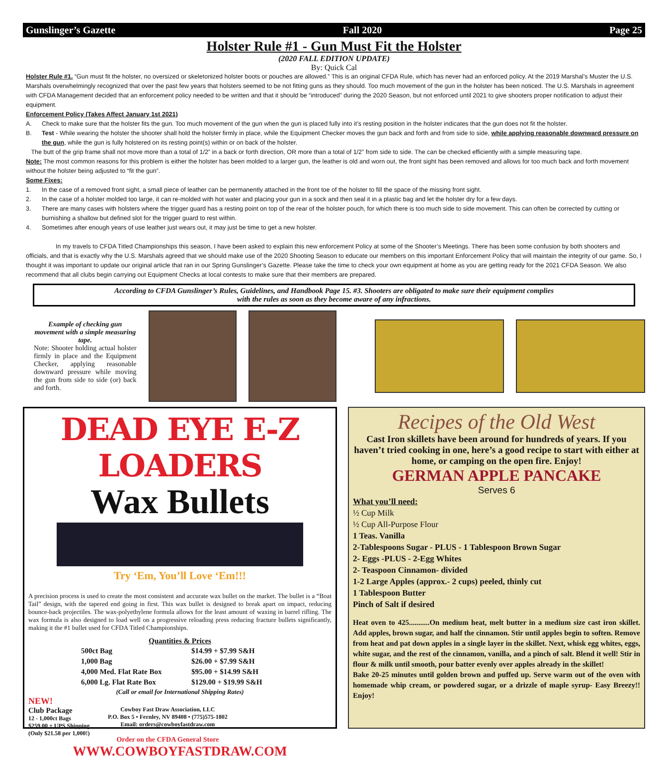Gunslinger’s Gazette Fall 2020 Page 25
Holster Rule #1 - Gun Must Fit the Holster
(2020 FALL EDITION UPDATE)
By: Quick Cal
Holster Rule #1. “Gun must fit the holster, no oversized or skeletonized holster boots or pouches are allowed.” This is an original CFDA Rule, which has never had an enforced policy. At the 2019 Marshal’s Muster the U.S. Marshals overwhelmingly recognized that over the past few years that holsters seemed to be not fitting guns as they should. Too much movement of the gun in the holster has been noticed. The U.S. Marshals in agreement with CFDA Management decided that an enforcement policy needed to be written and that it should be “introduced” during the 2020 Season, but not enforced until 2021 to give shooters proper notification to adjust their equipment.
Enforcement Policy (Takes Affect January 1st 2021)
A. Check to make sure that the holster fits the gun. Too much movement of the gun when the gun is placed fully into it’s resting position in the holster indicates that the gun does not fit the holster.
B. Test - While wearing the holster the shooter shall hold the holster firmly in place, while the Equipment Checker moves the gun back and forth and from side to side, while applying reasonable downward pressure on the gun, while the gun is fully holstered on its resting point(s) within or on back of the holster.
The butt of the grip frame shall not move more than a total of 1/2” in a back or forth direction, OR more than a total of 1/2” from side to side. The can be checked efficiently with a simple measuring tape.
Note: The most common reasons for this problem is either the holster has been molded to a larger gun, the leather is old and worn out, the front sight has been removed and allows for too much back and forth movement without the holster being adjusted to “fit the gun”.
Some Fixes:
1. In the case of a removed front sight, a small piece of leather can be permanently attached in the front toe of the holster to fill the space of the missing front sight.
2. In the case of a holster molded too large, it can re-molded with hot water and placing your gun in a sock and then seal it in a plastic bag and let the holster dry for a few days.
3. There are many cases with holsters where the trigger guard has a resting point on top of the rear of the holster pouch, for which there is too much side to side movement. This can often be corrected by cutting or burnishing a shallow but defined slot for the trigger guard to rest within.
4. Sometimes after enough years of use leather just wears out, it may just be time to get a new holster.
In my travels to CFDA Titled Championships this season, I have been asked to explain this new enforcement Policy at some of the Shooter’s Meetings. There has been some confusion by both shooters and officials, and that is exactly why the U.S. Marshals agreed that we should make use of the 2020 Shooting Season to educate our members on this important Enforcement Policy that will maintain the integrity of our game. So, I thought it was important to update our original article that ran in our Spring Gunslinger’s Gazette. Please take the time to check your own equipment at home as you are getting ready for the 2021 CFDA Season. We also recommend that all clubs begin carrying out Equipment Checks at local contests to make sure that their members are prepared.
According to CFDA Gunslinger’s Rules, Guidelines, and Handbook Page 15. #3. Shooters are obligated to make sure their equipment complies
with the rules as soon as they become aware of any infractions.
Example of checking gun movement with a simple measuring tape.
Note: Shooter holding actual holster firmly in place and the Equipment Checker, applying reasonable downward pressure while moving the gun from side to side (or) back and forth.
DEAD EYE E-Z LOADERS
Wax Bullets
Try ‘Em, You’ll Love ‘Em!!!
A precision process is used to create the most consistent and accurate wax bullet on the market. The bullet is a “Boat Tail” design, with the tapered end going in first. This wax bullet is designed to break apart on impact, reducing bounce-back projectiles. The wax-polyethylene formula allows for the least amount of waxing in barrel rifling. The wax formula is also designed to load well on a progressive reloading press reducing fracture bullets significantly, making it the #1 bullet used for CFDA Titled Championships.
Quantities & Prices
| 500ct Bag | $14.99 + $7.99 S&H |
| 1,000 Bag | $26.00 + $7.99 S&H |
| 4,000 Med. Flat Rate Box | $95.00 + $14.99 S&H |
| 6,000 Lg. Flat Rate Box | $129.00 + $19.99 S&H |
(Call or email for International Shipping Rates)
NEW!
Club Package
12 - 1,000ct Bags
$259.00 + UPS Shipping
(Only $21.58 per 1,000!)
Cowboy Fast Draw Association, LLC
P.O. Box 5 • Fernley, NV 89408 • (775)575-1802
Email: orders@cowboyfastdraw.com
Order on the CFDA General Store
WWW.COWBOYFASTDRAW.COM
Recipes of the Old West
Cast Iron skillets have been around for hundreds of years. If you haven’t tried cooking in one, here’s a good recipe to start with either at home, or camping on the open fire. Enjoy!
GERMAN APPLE PANCAKE
Serves 6
What you’ll need:
½ Cup Milk
½ Cup All-Purpose Flour
1 Teas. Vanilla
2-Tablespoons Sugar - PLUS - 1 Tablespoon Brown Sugar
2- Eggs -PLUS - 2-Egg Whites
2- Teaspoon Cinnamon- divided
1-2 Large Apples (approx.- 2 cups) peeled, thinly cut
1 Tablespoon Butter
Pinch of Salt if desired
Heat oven to 425...........On medium heat, melt butter in a medium size cast iron skillet. Add apples, brown sugar, and half the cinnamon. Stir until apples begin to soften. Remove from heat and pat down apples in a single layer in the skillet. Next, whisk egg whites, eggs, white sugar, and the rest of the cinnamon, vanilla, and a pinch of salt. Blend it well! Stir in flour & milk until smooth, pour batter evenly over apples already in the skillet!
Bake 20-25 minutes until golden brown and puffed up. Serve warm out of the oven with homemade whip cream, or powdered sugar, or a drizzle of maple syrup- Easy Breezy!! Enjoy!